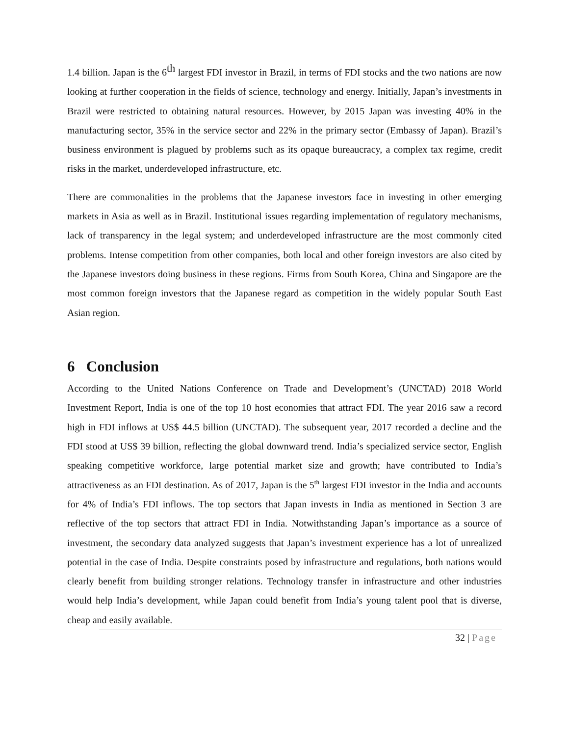1.4 billion. Japan is the 6<sup>th</sup> largest FDI investor in Brazil, in terms of FDI stocks and the two nations are now looking at further cooperation in the fields of science, technology and energy. Initially, Japan’s investments in Brazil were restricted to obtaining natural resources. However, by 2015 Japan was investing 40% in the manufacturing sector, 35% in the service sector and 22% in the primary sector (Embassy of Japan). Brazil’s business environment is plagued by problems such as its opaque bureaucracy, a complex tax regime, credit risks in the market, underdeveloped infrastructure, etc.
There are commonalities in the problems that the Japanese investors face in investing in other emerging markets in Asia as well as in Brazil. Institutional issues regarding implementation of regulatory mechanisms, lack of transparency in the legal system; and underdeveloped infrastructure are the most commonly cited problems. Intense competition from other companies, both local and other foreign investors are also cited by the Japanese investors doing business in these regions. Firms from South Korea, China and Singapore are the most common foreign investors that the Japanese regard as competition in the widely popular South East Asian region.
6 Conclusion
According to the United Nations Conference on Trade and Development’s (UNCTAD) 2018 World Investment Report, India is one of the top 10 host economies that attract FDI. The year 2016 saw a record high in FDI inflows at US$ 44.5 billion (UNCTAD). The subsequent year, 2017 recorded a decline and the FDI stood at US$ 39 billion, reflecting the global downward trend. India’s specialized service sector, English speaking competitive workforce, large potential market size and growth; have contributed to India’s attractiveness as an FDI destination. As of 2017, Japan is the 5<sup>th</sup> largest FDI investor in the India and accounts for 4% of India’s FDI inflows. The top sectors that Japan invests in India as mentioned in Section 3 are reflective of the top sectors that attract FDI in India. Notwithstanding Japan’s importance as a source of investment, the secondary data analyzed suggests that Japan’s investment experience has a lot of unrealized potential in the case of India. Despite constraints posed by infrastructure and regulations, both nations would clearly benefit from building stronger relations. Technology transfer in infrastructure and other industries would help India’s development, while Japan could benefit from India’s young talent pool that is diverse, cheap and easily available.
32 | Page